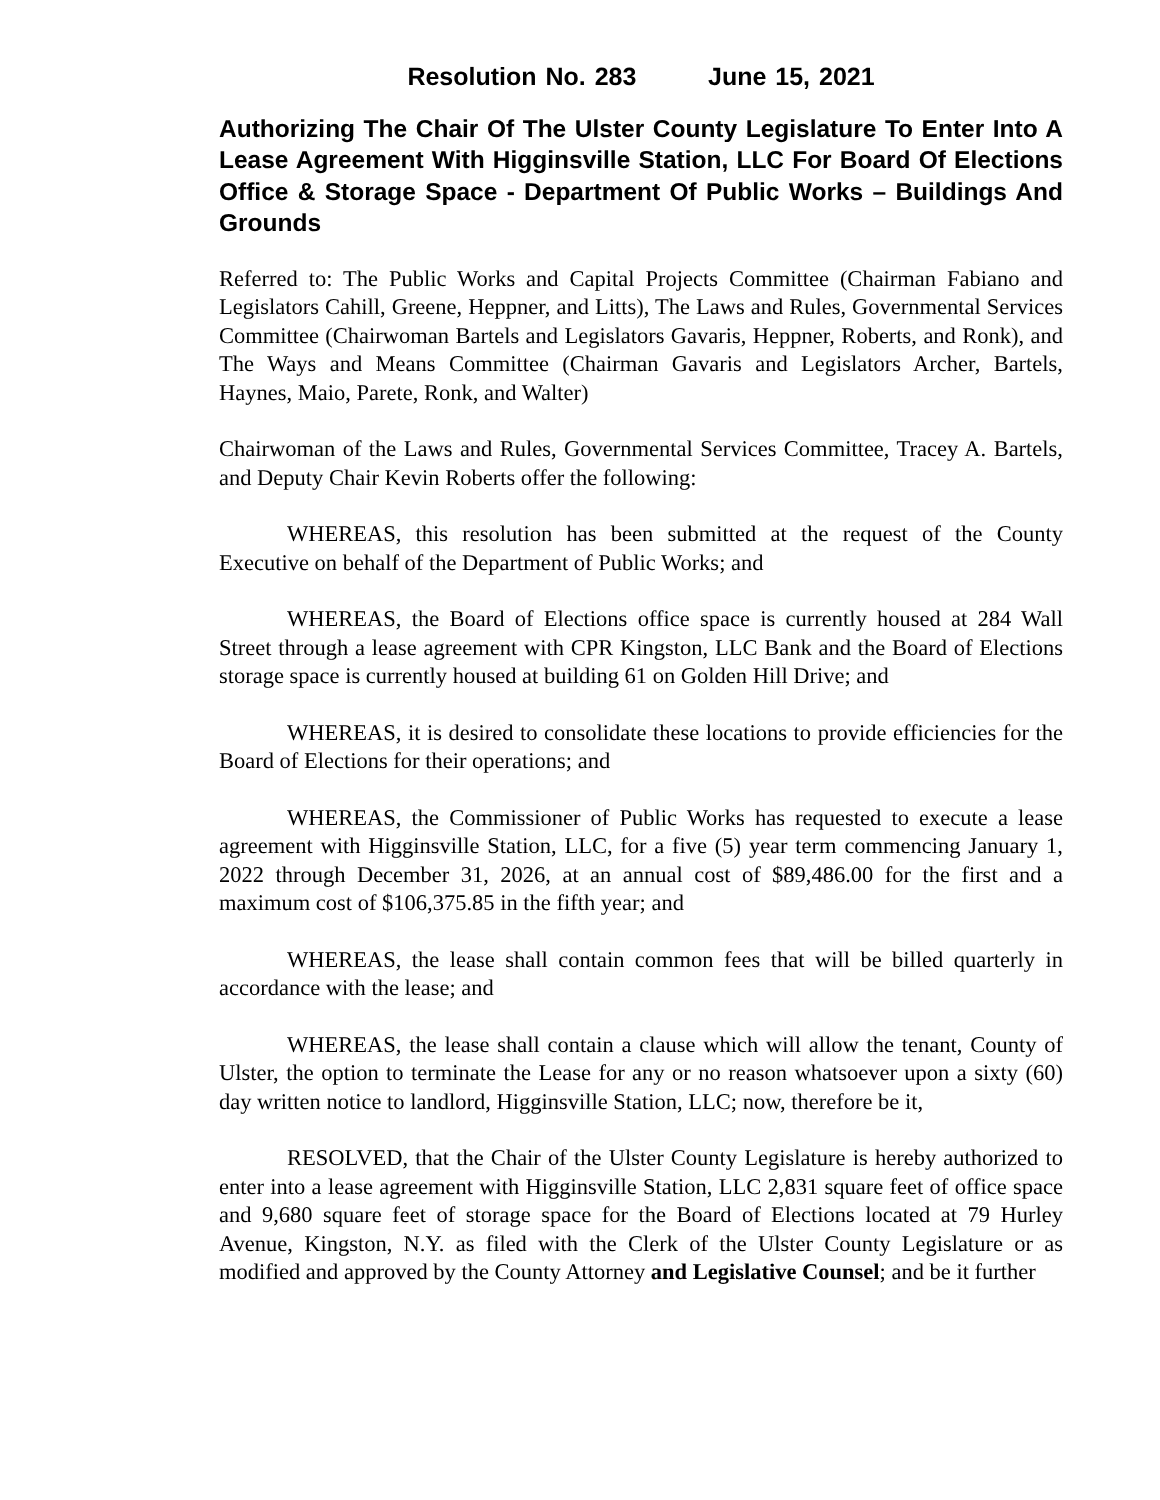Resolution No. 283 June 15, 2021
Authorizing The Chair Of The Ulster County Legislature To Enter Into A Lease Agreement With Higginsville Station, LLC For Board Of Elections Office & Storage Space - Department Of Public Works – Buildings And Grounds
Referred to: The Public Works and Capital Projects Committee (Chairman Fabiano and Legislators Cahill, Greene, Heppner, and Litts), The Laws and Rules, Governmental Services Committee (Chairwoman Bartels and Legislators Gavaris, Heppner, Roberts, and Ronk), and The Ways and Means Committee (Chairman Gavaris and Legislators Archer, Bartels, Haynes, Maio, Parete, Ronk, and Walter)
Chairwoman of the Laws and Rules, Governmental Services Committee, Tracey A. Bartels, and Deputy Chair Kevin Roberts offer the following:
WHEREAS, this resolution has been submitted at the request of the County Executive on behalf of the Department of Public Works; and
WHEREAS, the Board of Elections office space is currently housed at 284 Wall Street through a lease agreement with CPR Kingston, LLC Bank and the Board of Elections storage space is currently housed at building 61 on Golden Hill Drive; and
WHEREAS, it is desired to consolidate these locations to provide efficiencies for the Board of Elections for their operations; and
WHEREAS, the Commissioner of Public Works has requested to execute a lease agreement with Higginsville Station, LLC, for a five (5) year term commencing January 1, 2022 through December 31, 2026, at an annual cost of $89,486.00 for the first and a maximum cost of $106,375.85 in the fifth year; and
WHEREAS, the lease shall contain common fees that will be billed quarterly in accordance with the lease; and
WHEREAS, the lease shall contain a clause which will allow the tenant, County of Ulster, the option to terminate the Lease for any or no reason whatsoever upon a sixty (60) day written notice to landlord, Higginsville Station, LLC; now, therefore be it,
RESOLVED, that the Chair of the Ulster County Legislature is hereby authorized to enter into a lease agreement with Higginsville Station, LLC 2,831 square feet of office space and 9,680 square feet of storage space for the Board of Elections located at 79 Hurley Avenue, Kingston, N.Y. as filed with the Clerk of the Ulster County Legislature or as modified and approved by the County Attorney and Legislative Counsel; and be it further